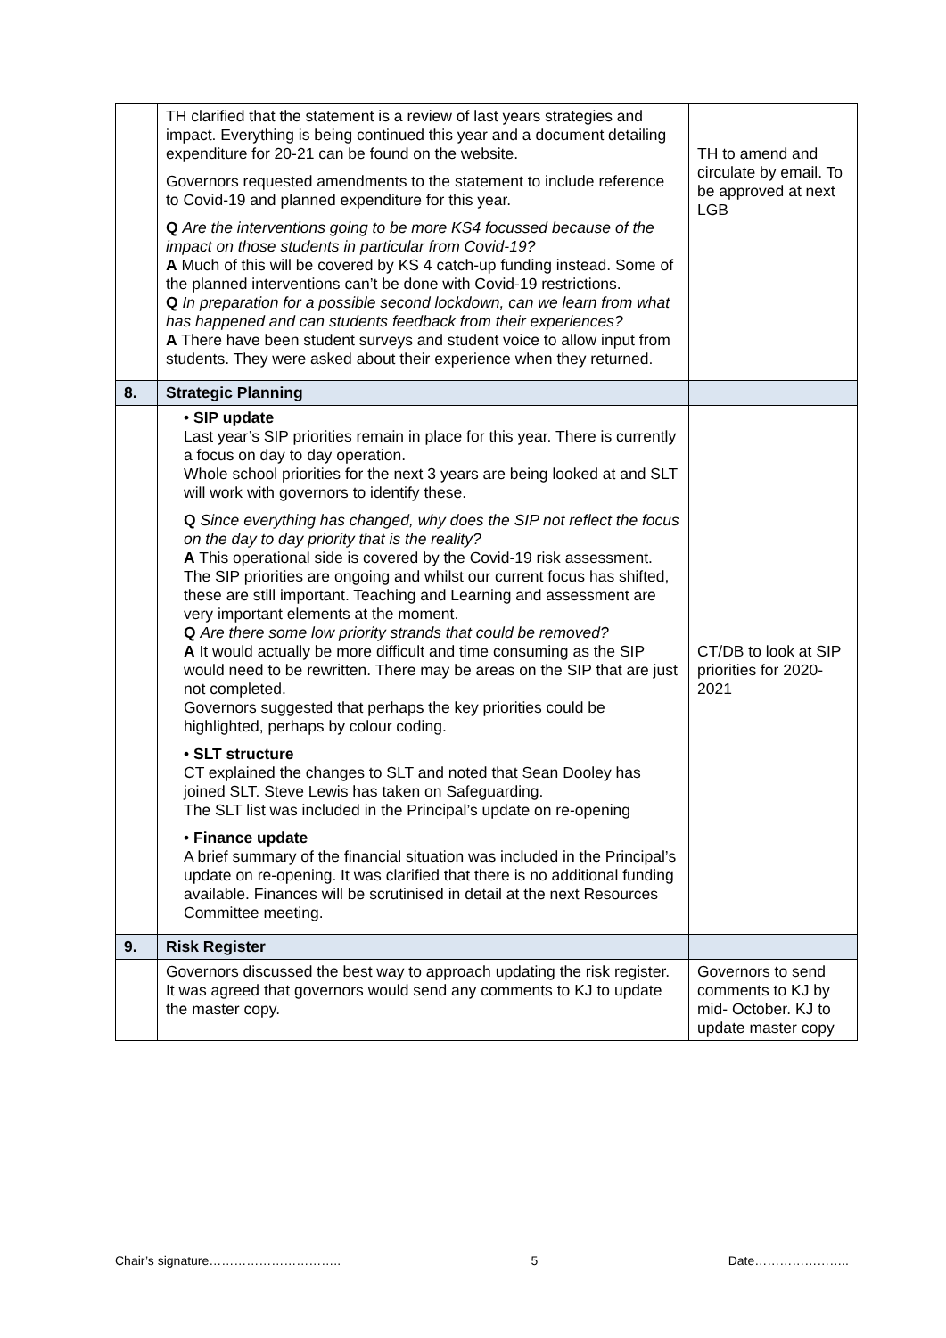| | TH clarified that the statement is a review of last years strategies and impact. Everything is being continued this year and a document detailing expenditure for 20-21 can be found on the website. Governors requested amendments to the statement to include reference to Covid-19 and planned expenditure for this year. Q Are the interventions going to be more KS4 focussed because of the impact on those students in particular from Covid-19? A Much of this will be covered by KS 4 catch-up funding instead. Some of the planned interventions can’t be done with Covid-19 restrictions. Q In preparation for a possible second lockdown, can we learn from what has happened and can students feedback from their experiences? A There have been student surveys and student voice to allow input from students. They were asked about their experience when they returned. | TH to amend and circulate by email. To be approved at next LGB |
| 8. | Strategic Planning | |
| | • SIP update Last year’s SIP priorities remain in place for this year. There is currently a focus on day to day operation. Whole school priorities for the next 3 years are being looked at and SLT will work with governors to identify these. Q Since everything has changed, why does the SIP not reflect the focus on the day to day priority that is the reality? A This operational side is covered by the Covid-19 risk assessment. The SIP priorities are ongoing and whilst our current focus has shifted, these are still important. Teaching and Learning and assessment are very important elements at the moment. Q Are there some low priority strands that could be removed? A It would actually be more difficult and time consuming as the SIP would need to be rewritten. There may be areas on the SIP that are just not completed. Governors suggested that perhaps the key priorities could be highlighted, perhaps by colour coding. • SLT structure CT explained the changes to SLT and noted that Sean Dooley has joined SLT. Steve Lewis has taken on Safeguarding. The SLT list was included in the Principal’s update on re-opening • Finance update A brief summary of the financial situation was included in the Principal’s update on re-opening. It was clarified that there is no additional funding available. Finances will be scrutinised in detail at the next Resources Committee meeting. | CT/DB to look at SIP priorities for 2020-2021 |
| 9. | Risk Register | |
| | Governors discussed the best way to approach updating the risk register. It was agreed that governors would send any comments to KJ to update the master copy. | Governors to send comments to KJ by mid- October. KJ to update master copy |
Chair’s signature………………………….. 5 Date…………………..